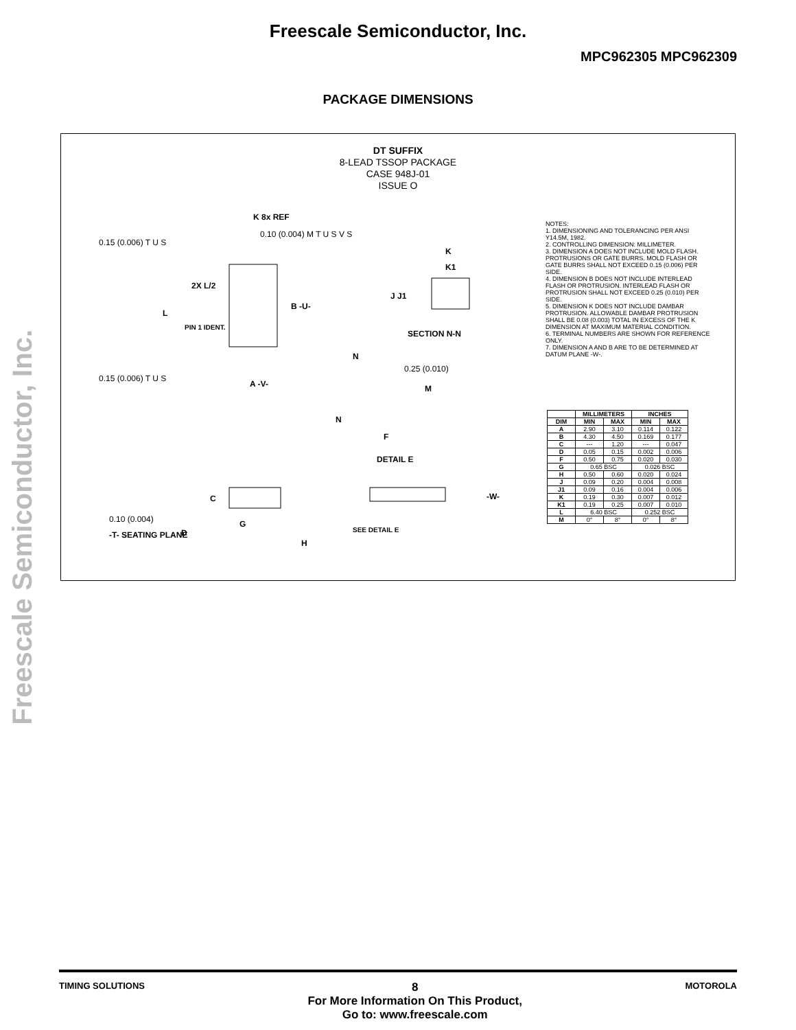Freescale Semiconductor, Inc.
MPC962305 MPC962309
PACKAGE DIMENSIONS
Freescale Semiconductor, Inc.
DT SUFFIX
8-LEAD TSSOP PACKAGE
CASE 948J-01
ISSUE O
K 8x REF
0.10 (0.004) M T U S V S
0.15 (0.006) T U S
2X L/2
L
B -U-
PIN 1 IDENT.
0.15 (0.006) T U S
A -V-
K
K1
J J1
SECTION N-N
N
0.25 (0.010)
M
N
F
DETAIL E
C
-W-
0.10 (0.004)
G
-T- SEATING PLANE
D
SEE DETAIL E
H
NOTES:
1. DIMENSIONING AND TOLERANCING PER ANSI Y14.5M, 1982.
2. CONTROLLING DIMENSION: MILLIMETER.
3. DIMENSION A DOES NOT INCLUDE MOLD FLASH. PROTRUSIONS OR GATE BURRS. MOLD FLASH OR GATE BURRS SHALL NOT EXCEED 0.15 (0.006) PER SIDE.
4. DIMENSION B DOES NOT INCLUDE INTERLEAD FLASH OR PROTRUSION. INTERLEAD FLASH OR PROTRUSION SHALL NOT EXCEED 0.25 (0.010) PER SIDE.
5. DIMENSION K DOES NOT INCLUDE DAMBAR PROTRUSION. ALLOWABLE DAMBAR PROTRUSION SHALL BE 0.08 (0.003) TOTAL IN EXCESS OF THE K DIMENSION AT MAXIMUM MATERIAL CONDITION.
6. TERMINAL NUMBERS ARE SHOWN FOR REFERENCE ONLY.
7. DIMENSION A AND B ARE TO BE DETERMINED AT DATUM PLANE -W-.
| | MILLIMETERS | | INCHES | |
| --- | --- | --- | --- | --- |
| DIM | MIN | MAX | MIN | MAX |
| A | 2.90 | 3.10 | 0.114 | 0.122 |
| B | 4.30 | 4.50 | 0.169 | 0.177 |
| C | --- | 1.20 | --- | 0.047 |
| D | 0.05 | 0.15 | 0.002 | 0.006 |
| F | 0.50 | 0.75 | 0.020 | 0.030 |
| G | 0.65 BSC | | 0.026 BSC | |
| H | 0.50 | 0.60 | 0.020 | 0.024 |
| J | 0.09 | 0.20 | 0.004 | 0.008 |
| J1 | 0.09 | 0.16 | 0.004 | 0.006 |
| K | 0.19 | 0.30 | 0.007 | 0.012 |
| K1 | 0.19 | 0.25 | 0.007 | 0.010 |
| L | 6.40 BSC | | 0.252 BSC | |
| M | 0° | 8° | 0° | 8° |
TIMING SOLUTIONS
8
For More Information On This Product,
Go to: www.freescale.com
MOTOROLA